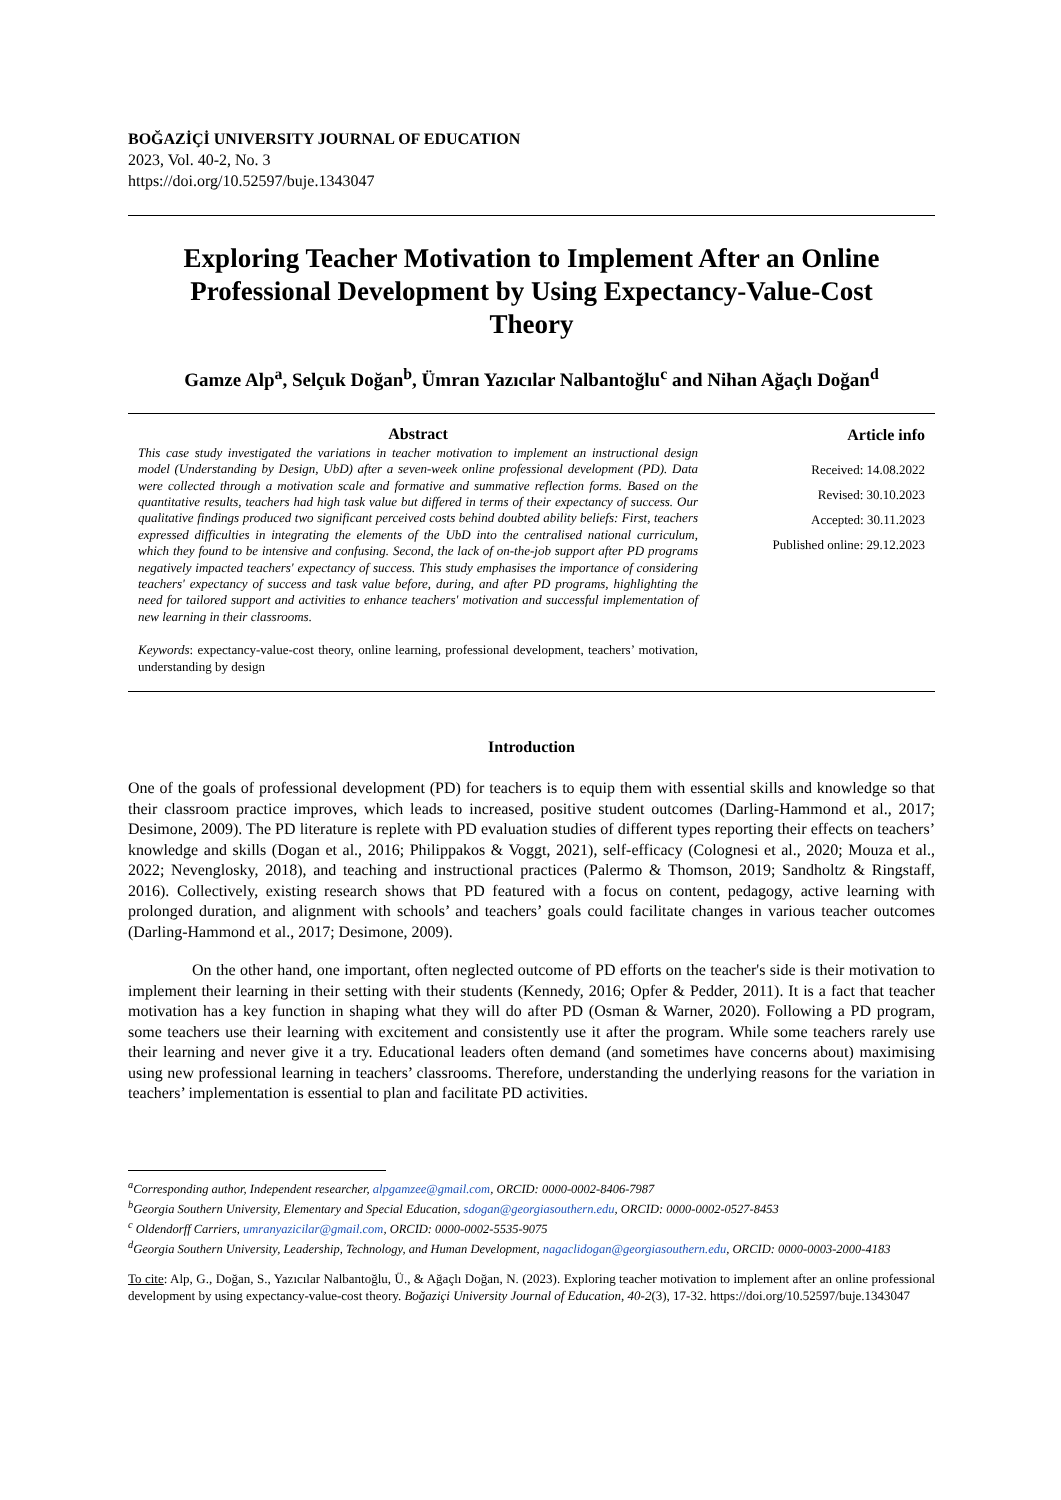BOĞAZİÇİ UNIVERSITY JOURNAL OF EDUCATION
2023, Vol. 40-2, No. 3
https://doi.org/10.52597/buje.1343047
Exploring Teacher Motivation to Implement After an Online Professional Development by Using Expectancy-Value-Cost Theory
Gamze Alp<sup>a</sup>, Selçuk Doğan<sup>b</sup>, Ümran Yazıcılar Nalbantoğlu<sup>c</sup> and Nihan Ağaçlı Doğan<sup>d</sup>
Abstract
This case study investigated the variations in teacher motivation to implement an instructional design model (Understanding by Design, UbD) after a seven-week online professional development (PD). Data were collected through a motivation scale and formative and summative reflection forms. Based on the quantitative results, teachers had high task value but differed in terms of their expectancy of success. Our qualitative findings produced two significant perceived costs behind doubted ability beliefs: First, teachers expressed difficulties in integrating the elements of the UbD into the centralised national curriculum, which they found to be intensive and confusing. Second, the lack of on-the-job support after PD programs negatively impacted teachers' expectancy of success. This study emphasises the importance of considering teachers' expectancy of success and task value before, during, and after PD programs, highlighting the need for tailored support and activities to enhance teachers' motivation and successful implementation of new learning in their classrooms.
Keywords: expectancy-value-cost theory, online learning, professional development, teachers’ motivation, understanding by design
Article info
Received: 14.08.2022
Revised: 30.10.2023
Accepted: 30.11.2023
Published online: 29.12.2023
Introduction
One of the goals of professional development (PD) for teachers is to equip them with essential skills and knowledge so that their classroom practice improves, which leads to increased, positive student outcomes (Darling-Hammond et al., 2017; Desimone, 2009). The PD literature is replete with PD evaluation studies of different types reporting their effects on teachers’ knowledge and skills (Dogan et al., 2016; Philippakos & Voggt, 2021), self-efficacy (Colognesi et al., 2020; Mouza et al., 2022; Nevenglosky, 2018), and teaching and instructional practices (Palermo & Thomson, 2019; Sandholtz & Ringstaff, 2016). Collectively, existing research shows that PD featured with a focus on content, pedagogy, active learning with prolonged duration, and alignment with schools’ and teachers’ goals could facilitate changes in various teacher outcomes (Darling-Hammond et al., 2017; Desimone, 2009).
On the other hand, one important, often neglected outcome of PD efforts on the teacher's side is their motivation to implement their learning in their setting with their students (Kennedy, 2016; Opfer & Pedder, 2011). It is a fact that teacher motivation has a key function in shaping what they will do after PD (Osman & Warner, 2020). Following a PD program, some teachers use their learning with excitement and consistently use it after the program. While some teachers rarely use their learning and never give it a try. Educational leaders often demand (and sometimes have concerns about) maximising using new professional learning in teachers’ classrooms. Therefore, understanding the underlying reasons for the variation in teachers’ implementation is essential to plan and facilitate PD activities.
<sup>a</sup> Corresponding author, Independent researcher, alpgamzee@gmail.com, ORCID: 0000-0002-8406-7987
<sup>b</sup> Georgia Southern University, Elementary and Special Education, sdogan@georgiasouthern.edu, ORCID: 0000-0002-0527-8453
<sup>c</sup> Oldendorff Carriers, umranyazicilar@gmail.com, ORCID: 0000-0002-5535-9075
<sup>d</sup> Georgia Southern University, Leadership, Technology, and Human Development, nagaclidogan@georgiasouthern.edu, ORCID: 0000-0003-2000-4183
To cite: Alp, G., Doğan, S., Yazıcılar Nalbantoğlu, Ü., & Ağaçlı Doğan, N. (2023). Exploring teacher motivation to implement after an online professional development by using expectancy-value-cost theory. Boğaziçi University Journal of Education, 40-2(3), 17-32. https://doi.org/10.52597/buje.1343047